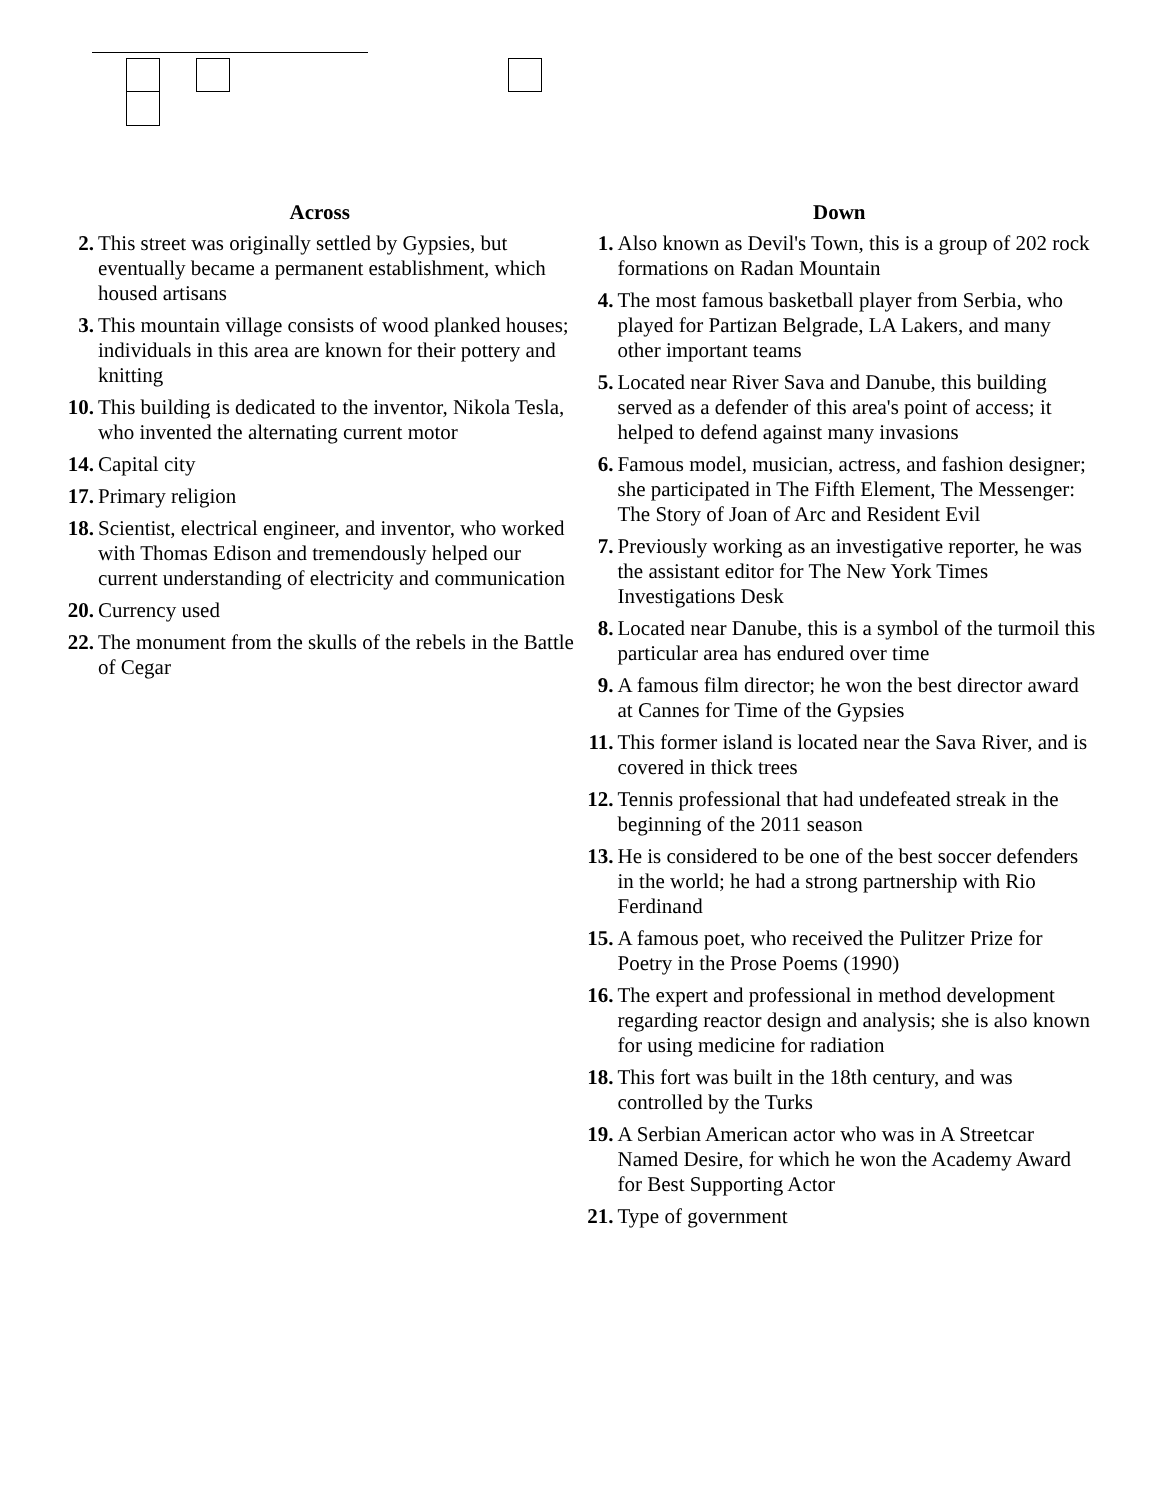Across
2. This street was originally settled by Gypsies, but eventually became a permanent establishment, which housed artisans
3. This mountain village consists of wood planked houses; individuals in this area are known for their pottery and knitting
10. This building is dedicated to the inventor, Nikola Tesla, who invented the alternating current motor
14. Capital city
17. Primary religion
18. Scientist, electrical engineer, and inventor, who worked with Thomas Edison and tremendously helped our current understanding of electricity and communication
20. Currency used
22. The monument from the skulls of the rebels in the Battle of Cegar
Down
1. Also known as Devil's Town, this is a group of 202 rock formations on Radan Mountain
4. The most famous basketball player from Serbia, who played for Partizan Belgrade, LA Lakers, and many other important teams
5. Located near River Sava and Danube, this building served as a defender of this area's point of access; it helped to defend against many invasions
6. Famous model, musician, actress, and fashion designer; she participated in The Fifth Element, The Messenger: The Story of Joan of Arc and Resident Evil
7. Previously working as an investigative reporter, he was the assistant editor for The New York Times Investigations Desk
8. Located near Danube, this is a symbol of the turmoil this particular area has endured over time
9. A famous film director; he won the best director award at Cannes for Time of the Gypsies
11. This former island is located near the Sava River, and is covered in thick trees
12. Tennis professional that had undefeated streak in the beginning of the 2011 season
13. He is considered to be one of the best soccer defenders in the world; he had a strong partnership with Rio Ferdinand
15. A famous poet, who received the Pulitzer Prize for Poetry in the Prose Poems (1990)
16. The expert and professional in method development regarding reactor design and analysis; she is also known for using medicine for radiation
18. This fort was built in the 18th century, and was controlled by the Turks
19. A Serbian American actor who was in A Streetcar Named Desire, for which he won the Academy Award for Best Supporting Actor
21. Type of government